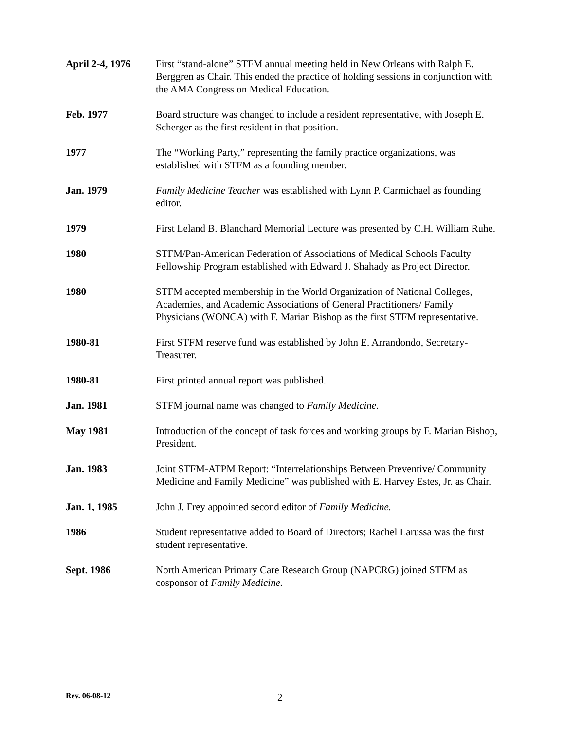April 2-4, 1976
First “stand-alone” STFM annual meeting held in New Orleans with Ralph E. Berggren as Chair. This ended the practice of holding sessions in conjunction with the AMA Congress on Medical Education.
Feb. 1977 Board structure was changed to include a resident representative, with Joseph E. Scherger as the first resident in that position.
1977 The “Working Party,” representing the family practice organizations, was established with STFM as a founding member.
Jan. 1979 Family Medicine Teacher was established with Lynn P. Carmichael as founding editor.
1979 First Leland B. Blanchard Memorial Lecture was presented by C.H. William Ruhe.
1980 STFM/Pan-American Federation of Associations of Medical Schools Faculty Fellowship Program established with Edward J. Shahady as Project Director.
1980 STFM accepted membership in the World Organization of National Colleges, Academies, and Academic Associations of General Practitioners/ Family Physicians (WONCA) with F. Marian Bishop as the first STFM representative.
1980-81 First STFM reserve fund was established by John E. Arrandondo, Secretary-Treasurer.
1980-81 First printed annual report was published.
Jan. 1981 STFM journal name was changed to Family Medicine.
May 1981 Introduction of the concept of task forces and working groups by F. Marian Bishop, President.
Jan. 1983 Joint STFM-ATPM Report: “Interrelationships Between Preventive/ Community Medicine and Family Medicine” was published with E. Harvey Estes, Jr. as Chair.
Jan. 1, 1985 John J. Frey appointed second editor of Family Medicine.
1986 Student representative added to Board of Directors; Rachel Larussa was the first student representative.
Sept. 1986 North American Primary Care Research Group (NAPCRG) joined STFM as cosponsor of Family Medicine.
Rev. 06-08-12 2